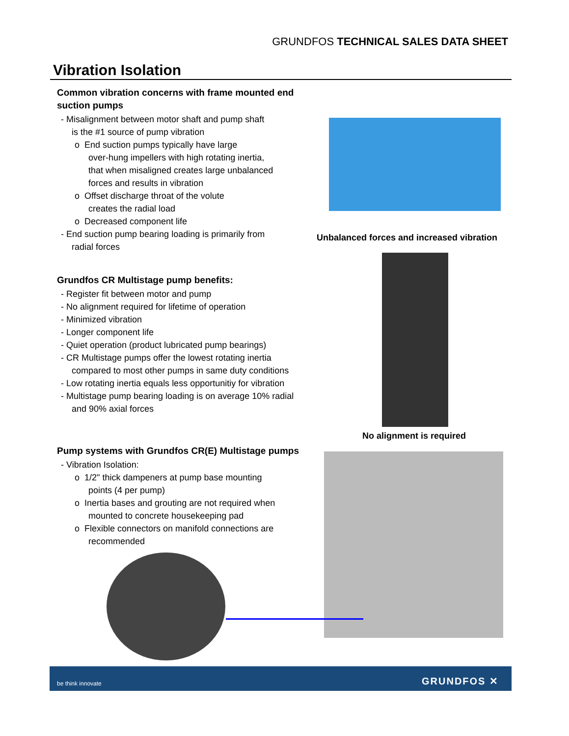GRUNDFOS TECHNICAL SALES DATA SHEET
Vibration Isolation
Common vibration concerns with frame mounted end suction pumps
- Misalignment between motor shaft and pump shaft
is the #1 source of pump vibration
o End suction pumps typically have large
over-hung impellers with high rotating inertia,
that when misaligned creates large unbalanced
forces and results in vibration
o Offset discharge throat of the volute
creates the radial load
o Decreased component life
- End suction pump bearing loading is primarily from
radial forces
Unbalanced forces and increased vibration
Grundfos CR Multistage pump benefits:
- Register fit between motor and pump
- No alignment required for lifetime of operation
- Minimized vibration
- Longer component life
- Quiet operation (product lubricated pump bearings)
- CR Multistage pumps offer the lowest rotating inertia
compared to most other pumps in same duty conditions
- Low rotating inertia equals less opportunitiy for vibration
- Multistage pump bearing loading is on average 10% radial
and 90% axial forces
No alignment is required
Pump systems with Grundfos CR(E) Multistage pumps
- Vibration Isolation:
o 1/2" thick dampeners at pump base mounting
points (4 per pump)
o Inertia bases and grouting are not required when
mounted to concrete housekeeping pad
o Flexible connectors on manifold connections are
recommended
be think innovate GRUNDFOS ✕